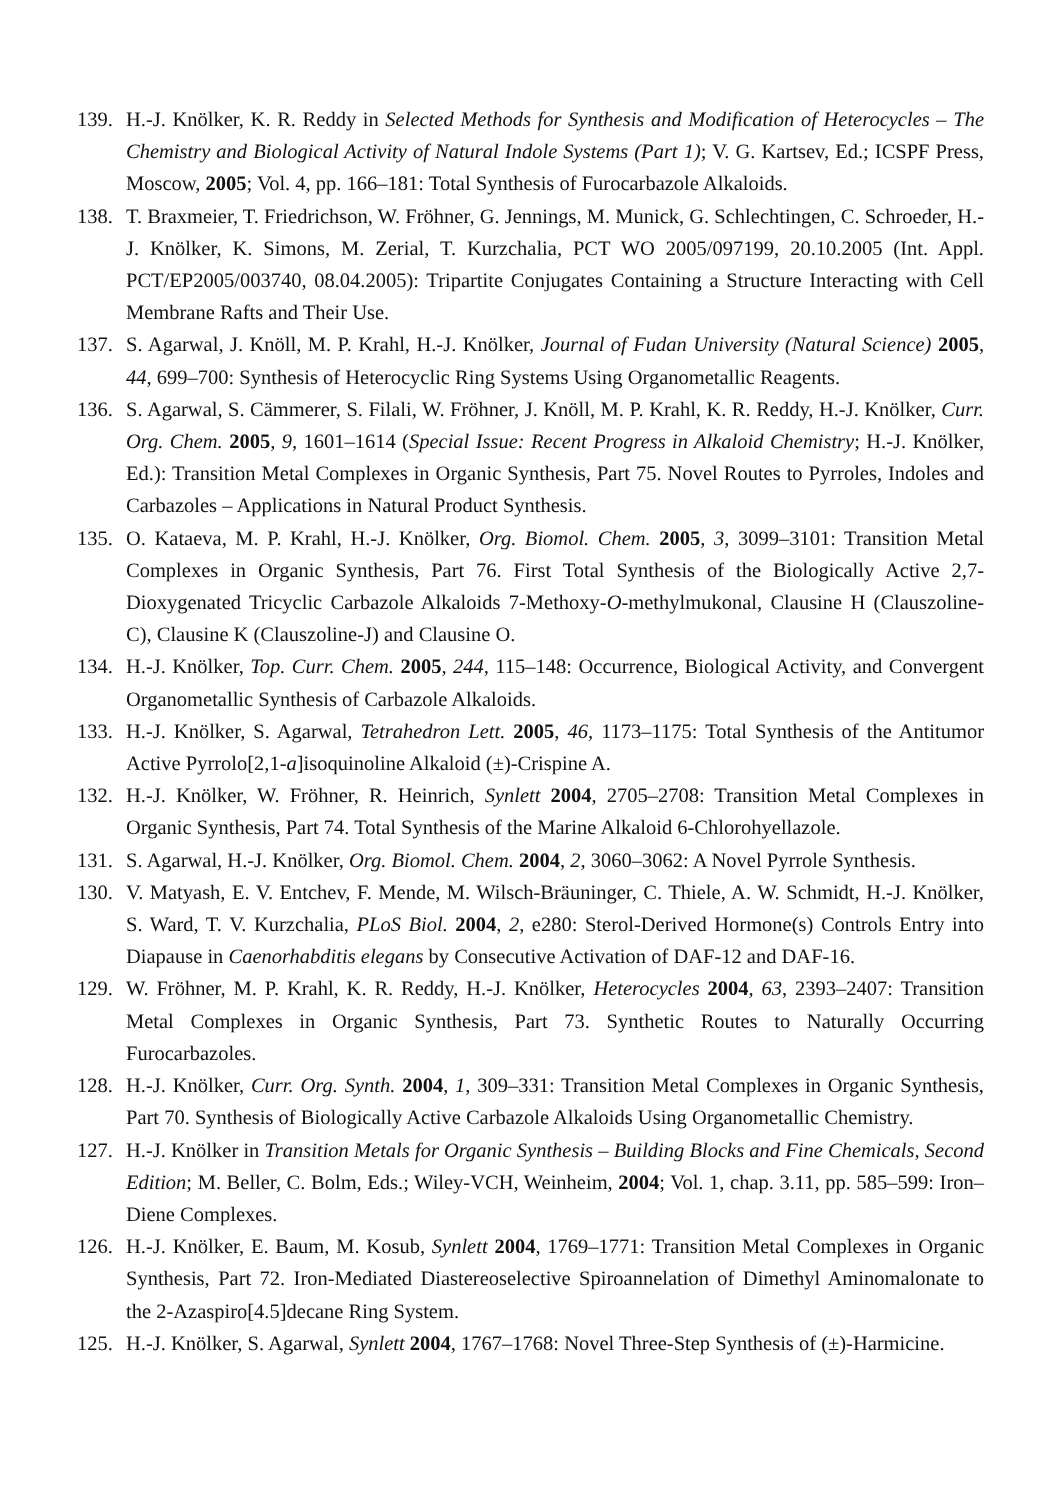139.
H.-J. Knölker, K. R. Reddy in Selected Methods for Synthesis and Modification of Heterocycles – The Chemistry and Biological Activity of Natural Indole Systems (Part 1); V. G. Kartsev, Ed.; ICSPF Press, Moscow, 2005; Vol. 4, pp. 166–181: Total Synthesis of Furocarbazole Alkaloids.
138.
T. Braxmeier, T. Friedrichson, W. Fröhner, G. Jennings, M. Munick, G. Schlechtingen, C. Schroeder, H.-J. Knölker, K. Simons, M. Zerial, T. Kurzchalia, PCT WO 2005/097199, 20.10.2005 (Int. Appl. PCT/EP2005/003740, 08.04.2005): Tripartite Conjugates Containing a Structure Interacting with Cell Membrane Rafts and Their Use.
137.
S. Agarwal, J. Knöll, M. P. Krahl, H.-J. Knölker, Journal of Fudan University (Natural Science) 2005, 44, 699–700: Synthesis of Heterocyclic Ring Systems Using Organometallic Reagents.
136.
S. Agarwal, S. Cämmerer, S. Filali, W. Fröhner, J. Knöll, M. P. Krahl, K. R. Reddy, H.-J. Knölker, Curr. Org. Chem. 2005, 9, 1601–1614 (Special Issue: Recent Progress in Alkaloid Chemistry; H.-J. Knölker, Ed.): Transition Metal Complexes in Organic Synthesis, Part 75. Novel Routes to Pyrroles, Indoles and Carbazoles – Applications in Natural Product Synthesis.
135.
O. Kataeva, M. P. Krahl, H.-J. Knölker, Org. Biomol. Chem. 2005, 3, 3099–3101: Transition Metal Complexes in Organic Synthesis, Part 76. First Total Synthesis of the Biologically Active 2,7-Dioxygenated Tricyclic Carbazole Alkaloids 7-Methoxy-O-methylmukonal, Clausine H (Clauszoline-C), Clausine K (Clauszoline-J) and Clausine O.
134.
H.-J. Knölker, Top. Curr. Chem. 2005, 244, 115–148: Occurrence, Biological Activity, and Convergent Organometallic Synthesis of Carbazole Alkaloids.
133.
H.-J. Knölker, S. Agarwal, Tetrahedron Lett. 2005, 46, 1173–1175: Total Synthesis of the Antitumor Active Pyrrolo[2,1-a]isoquinoline Alkaloid (±)-Crispine A.
132.
H.-J. Knölker, W. Fröhner, R. Heinrich, Synlett 2004, 2705–2708: Transition Metal Complexes in Organic Synthesis, Part 74. Total Synthesis of the Marine Alkaloid 6-Chlorohyellazole.
131.
S. Agarwal, H.-J. Knölker, Org. Biomol. Chem. 2004, 2, 3060–3062: A Novel Pyrrole Synthesis.
130.
V. Matyash, E. V. Entchev, F. Mende, M. Wilsch-Bräuninger, C. Thiele, A. W. Schmidt, H.-J. Knölker, S. Ward, T. V. Kurzchalia, PLoS Biol. 2004, 2, e280: Sterol-Derived Hormone(s) Controls Entry into Diapause in Caenorhabditis elegans by Consecutive Activation of DAF-12 and DAF-16.
129.
W. Fröhner, M. P. Krahl, K. R. Reddy, H.-J. Knölker, Heterocycles 2004, 63, 2393–2407: Transition Metal Complexes in Organic Synthesis, Part 73. Synthetic Routes to Naturally Occurring Furocarbazoles.
128.
H.-J. Knölker, Curr. Org. Synth. 2004, 1, 309–331: Transition Metal Complexes in Organic Synthesis, Part 70. Synthesis of Biologically Active Carbazole Alkaloids Using Organometallic Chemistry.
127.
H.-J. Knölker in Transition Metals for Organic Synthesis – Building Blocks and Fine Chemicals, Second Edition; M. Beller, C. Bolm, Eds.; Wiley-VCH, Weinheim, 2004; Vol. 1, chap. 3.11, pp. 585–599: Iron–Diene Complexes.
126.
H.-J. Knölker, E. Baum, M. Kosub, Synlett 2004, 1769–1771: Transition Metal Complexes in Organic Synthesis, Part 72. Iron-Mediated Diastereoselective Spiroannelation of Dimethyl Aminomalonate to the 2-Azaspiro[4.5]decane Ring System.
125.
H.-J. Knölker, S. Agarwal, Synlett 2004, 1767–1768: Novel Three-Step Synthesis of (±)-Harmicine.